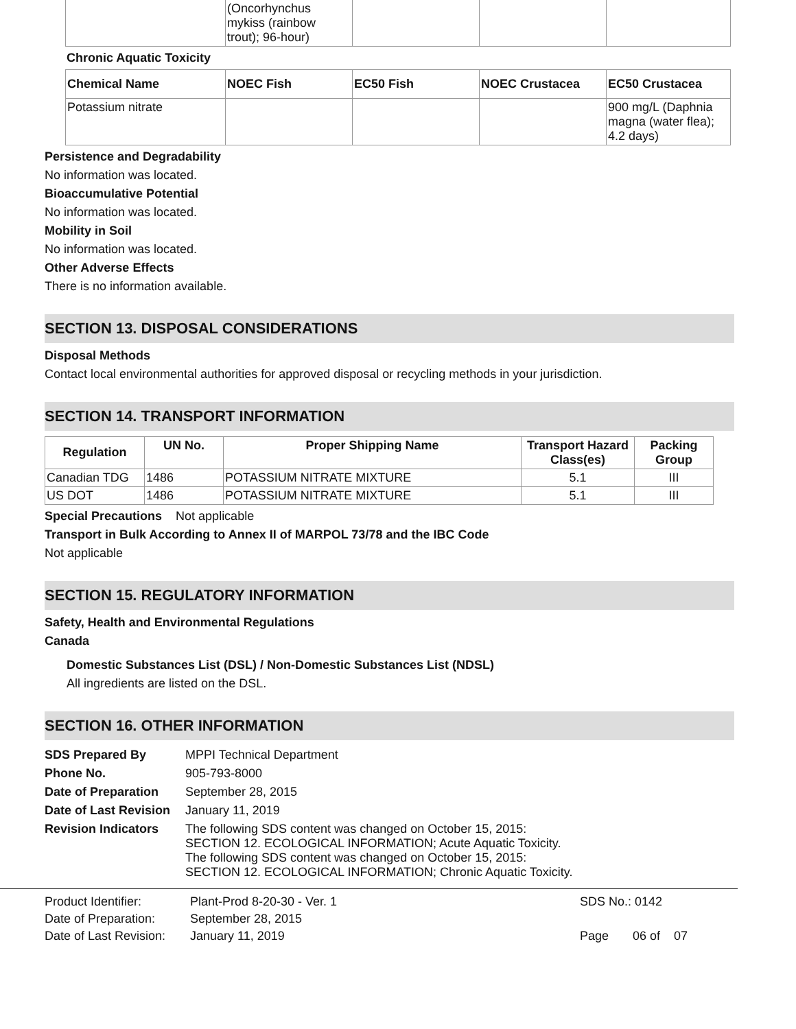| | (Oncorhynchus mykiss (rainbow trout); 96-hour) | | | |
Chronic Aquatic Toxicity
| Chemical Name | NOEC Fish | EC50 Fish | NOEC Crustacea | EC50 Crustacea |
| --- | --- | --- | --- | --- |
| Potassium nitrate | | | | 900 mg/L (Daphnia magna (water flea); 4.2 days) |
Persistence and Degradability
No information was located.
Bioaccumulative Potential
No information was located.
Mobility in Soil
No information was located.
Other Adverse Effects
There is no information available.
SECTION 13. DISPOSAL CONSIDERATIONS
Disposal Methods
Contact local environmental authorities for approved disposal or recycling methods in your jurisdiction.
SECTION 14. TRANSPORT INFORMATION
| Regulation | UN No. | Proper Shipping Name | Transport Hazard Class(es) | Packing Group |
| --- | --- | --- | --- | --- |
| Canadian TDG | 1486 | POTASSIUM NITRATE MIXTURE | 5.1 | III |
| US DOT | 1486 | POTASSIUM NITRATE MIXTURE | 5.1 | III |
Special Precautions Not applicable
Transport in Bulk According to Annex II of MARPOL 73/78 and the IBC Code
Not applicable
SECTION 15. REGULATORY INFORMATION
Safety, Health and Environmental Regulations
Canada
Domestic Substances List (DSL) / Non-Domestic Substances List (NDSL)
All ingredients are listed on the DSL.
SECTION 16. OTHER INFORMATION
| SDS Prepared By | MPPI Technical Department |
| Phone No. | 905-793-8000 |
| Date of Preparation | September 28, 2015 |
| Date of Last Revision | January 11, 2019 |
| Revision Indicators | The following SDS content was changed on October 15, 2015: SECTION 12. ECOLOGICAL INFORMATION; Acute Aquatic Toxicity. The following SDS content was changed on October 15, 2015: SECTION 12. ECOLOGICAL INFORMATION; Chronic Aquatic Toxicity. |
| Product Identifier: | Plant-Prod 8-20-30 - Ver. 1 | SDS No.: 0142 |
| Date of Preparation: | September 28, 2015 | |
| Date of Last Revision: | January 11, 2019 | Page 06 of 07 |